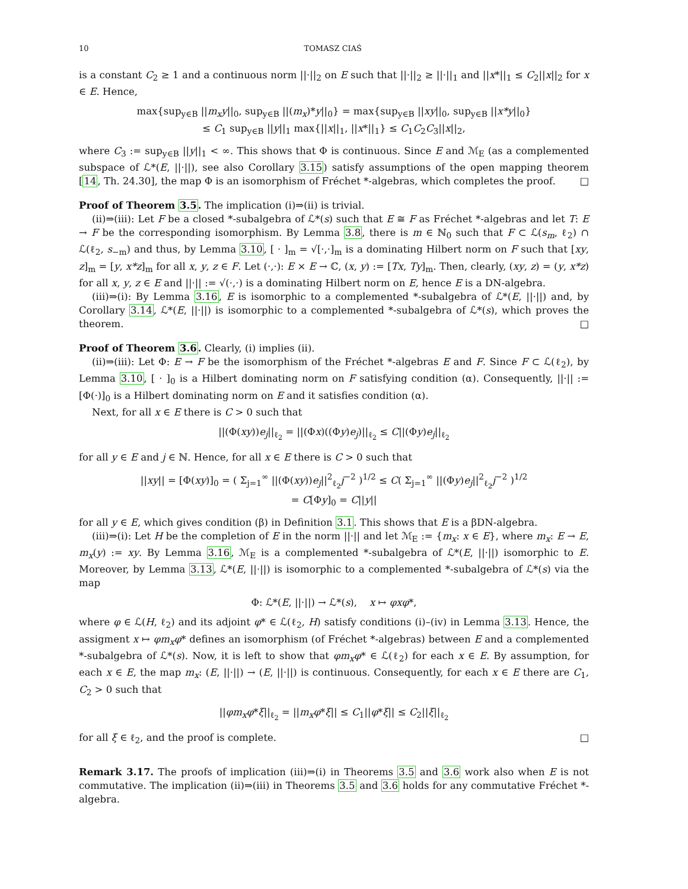10 TOMASZ CIAŚ
is a constant C<sub>2</sub> ≥ 1 and a continuous norm ||·||<sub>2</sub> on E such that ||·||<sub>2</sub> ≥ ||·||<sub>1</sub> and ||x*||<sub>1</sub> ≤ C<sub>2</sub>||x||<sub>2</sub> for x ∈ E. Hence,
max{sup<sub>y∈B</sub> ||m<sub>x</sub>y||<sub>0</sub>, sup<sub>y∈B</sub> ||(m<sub>x</sub>)*y||<sub>0</sub>} = max{sup<sub>y∈B</sub> ||xy||<sub>0</sub>, sup<sub>y∈B</sub> ||x*y||<sub>0</sub>}
≤ C<sub>1</sub> sup<sub>y∈B</sub> ||y||<sub>1</sub> max{||x||<sub>1</sub>, ||x*||<sub>1</sub>} ≤ C<sub>1</sub>C<sub>2</sub>C<sub>3</sub>||x||<sub>2</sub>,
where C<sub>3</sub> := sup<sub>y∈B</sub> ||y||<sub>1</sub> < ∞. This shows that Φ is continuous. Since E and ℳ<sub>E</sub> (as a complemented subspace of ℒ*(E, ||·||), see also Corollary 3.15) satisfy assumptions of the open mapping theorem [14, Th. 24.30], the map Φ is an isomorphism of Fréchet *-algebras, which completes the proof. □
Proof of Theorem 3.5. The implication (i)⇒(ii) is trivial.
(ii)⇒(iii): Let F be a closed *-subalgebra of ℒ*(s) such that E ≅ F as Fréchet *-algebras and let T: E → F be the corresponding isomorphism. By Lemma 3.8, there is m ∈ ℕ<sub>0</sub> such that F ⊂ ℒ(s<sub>m</sub>, ℓ<sub>2</sub>) ∩ ℒ(ℓ<sub>2</sub>, s<sub>−m</sub>) and thus, by Lemma 3.10, [ · ]<sub>m</sub> = √[·,·]<sub>m</sub> is a dominating Hilbert norm on F such that [xy, z]<sub>m</sub> = [y, x*z]<sub>m</sub> for all x, y, z ∈ F. Let (·,·): E × E → ℂ, (x, y) := [Tx, Ty]<sub>m</sub>. Then, clearly, (xy, z) = (y, x*z) for all x, y, z ∈ E and ||·|| := √(·,·) is a dominating Hilbert norm on E, hence E is a DN-algebra.
(iii)⇒(i): By Lemma 3.16, E is isomorphic to a complemented *-subalgebra of ℒ*(E, ||·||) and, by Corollary 3.14, ℒ*(E, ||·||) is isomorphic to a complemented *-subalgebra of ℒ*(s), which proves the theorem. □
Proof of Theorem 3.6. Clearly, (i) implies (ii).
(ii)⇒(iii): Let Φ: E → F be the isomorphism of the Fréchet *-algebras E and F. Since F ⊂ ℒ(ℓ<sub>2</sub>), by Lemma 3.10, [ · ]<sub>0</sub> is a Hilbert dominating norm on F satisfying condition (α). Consequently, ||·|| := [Φ(·)]<sub>0</sub> is a Hilbert dominating norm on E and it satisfies condition (α).
Next, for all x ∈ E there is C > 0 such that
||(Φ(xy))e<sub>j</sub>||<sub>ℓ<sub>2</sub></sub> = ||(Φx)((Φy)e<sub>j</sub>)||<sub>ℓ<sub>2</sub></sub> ≤ C||(Φy)e<sub>j</sub>||<sub>ℓ<sub>2</sub></sub>
for all y ∈ E and j ∈ ℕ. Hence, for all x ∈ E there is C > 0 such that
||xy|| = [Φ(xy)]<sub>0</sub> = ( Σ<sub>j=1</sub><sup>∞</sup> ||(Φ(xy))e<sub>j</sub>||<sup>2</sup><sub>ℓ<sub>2</sub></sub>j<sup>−2</sup> )<sup>1/2</sup> ≤ C( Σ<sub>j=1</sub><sup>∞</sup> ||(Φy)e<sub>j</sub>||<sup>2</sup><sub>ℓ<sub>2</sub></sub>j<sup>−2</sup> )<sup>1/2</sup>
= C[Φy]<sub>0</sub> = C||y||
for all y ∈ E, which gives condition (β) in Definition 3.1. This shows that E is a βDN-algebra.
(iii)⇒(i): Let H be the completion of E in the norm ||·|| and let ℳ<sub>E</sub> := {m<sub>x</sub>: x ∈ E}, where m<sub>x</sub>: E → E, m<sub>x</sub>(y) := xy. By Lemma 3.16, ℳ<sub>E</sub> is a complemented *-subalgebra of ℒ*(E, ||·||) isomorphic to E. Moreover, by Lemma 3.13, ℒ*(E, ||·||) is isomorphic to a complemented *-subalgebra of ℒ*(s) via the map
Φ: ℒ*(E, ||·||) → ℒ*(s), x ↦ φxφ*,
where φ ∈ ℒ(H, ℓ<sub>2</sub>) and its adjoint φ* ∈ ℒ(ℓ<sub>2</sub>, H) satisfy conditions (i)–(iv) in Lemma 3.13. Hence, the assigment x ↦ φm<sub>x</sub>φ* defines an isomorphism (of Fréchet *-algebras) between E and a complemented *-subalgebra of ℒ*(s). Now, it is left to show that φm<sub>x</sub>φ* ∈ ℒ(ℓ<sub>2</sub>) for each x ∈ E. By assumption, for each x ∈ E, the map m<sub>x</sub>: (E, ||·||) → (E, ||·||) is continuous. Consequently, for each x ∈ E there are C<sub>1</sub>, C<sub>2</sub> > 0 such that
||φm<sub>x</sub>φ*ξ||<sub>ℓ<sub>2</sub></sub> = ||m<sub>x</sub>φ*ξ|| ≤ C<sub>1</sub>||φ*ξ|| ≤ C<sub>2</sub>||ξ||<sub>ℓ<sub>2</sub></sub>
for all ξ ∈ ℓ<sub>2</sub>, and the proof is complete. □
Remark 3.17. The proofs of implication (iii)⇒(i) in Theorems 3.5 and 3.6 work also when E is not commutative. The implication (ii)⇒(iii) in Theorems 3.5 and 3.6 holds for any commutative Fréchet *-algebra.